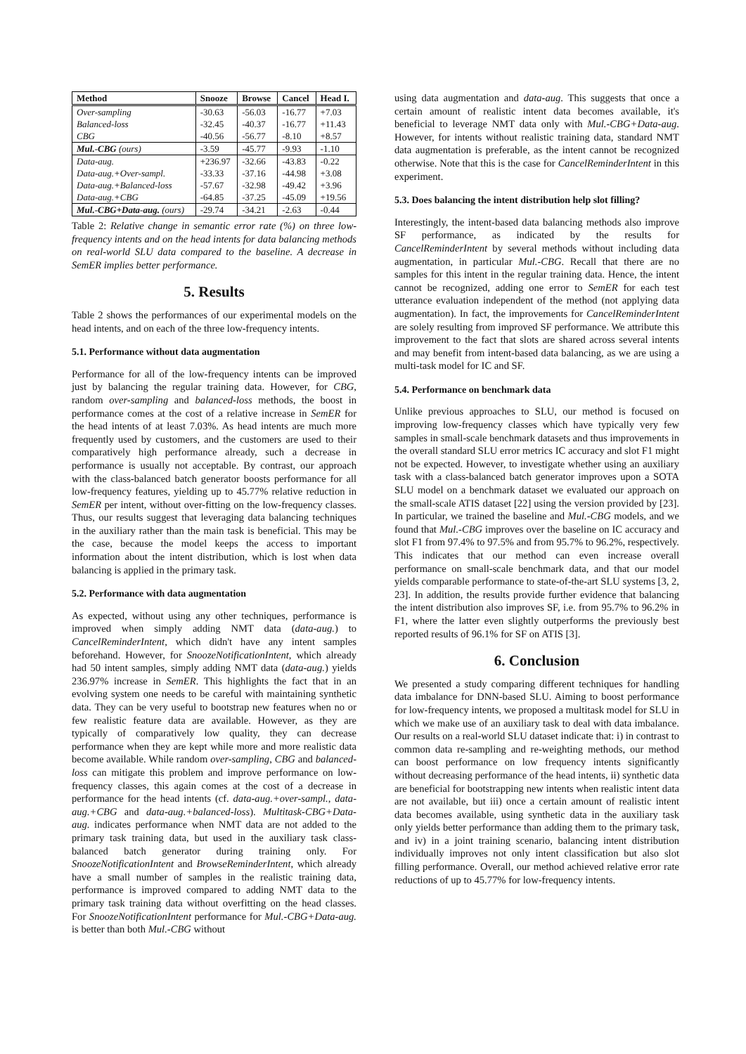| Method | Snooze | Browse | Cancel | Head I. |
| --- | --- | --- | --- | --- |
| Over-sampling | -30.63 | -56.03 | -16.77 | +7.03 |
| Balanced-loss | -32.45 | -40.37 | -16.77 | +11.43 |
| CBG | -40.56 | -56.77 | -8.10 | +8.57 |
| Mul.-CBG (ours) | -3.59 | -45.77 | -9.93 | -1.10 |
| Data-aug. | +236.97 | -32.66 | -43.83 | -0.22 |
| Data-aug.+Over-sampl. | -33.33 | -37.16 | -44.98 | +3.08 |
| Data-aug.+Balanced-loss | -57.67 | -32.98 | -49.42 | +3.96 |
| Data-aug.+CBG | -64.85 | -37.25 | -45.09 | +19.56 |
| Mul.-CBG+Data-aug. (ours) | -29.74 | -34.21 | -2.63 | -0.44 |
Table 2: Relative change in semantic error rate (%) on three low-frequency intents and on the head intents for data balancing methods on real-world SLU data compared to the baseline. A decrease in SemER implies better performance.
5. Results
Table 2 shows the performances of our experimental models on the head intents, and on each of the three low-frequency intents.
5.1. Performance without data augmentation
Performance for all of the low-frequency intents can be improved just by balancing the regular training data. However, for CBG, random over-sampling and balanced-loss methods, the boost in performance comes at the cost of a relative increase in SemER for the head intents of at least 7.03%. As head intents are much more frequently used by customers, and the customers are used to their comparatively high performance already, such a decrease in performance is usually not acceptable. By contrast, our approach with the class-balanced batch generator boosts performance for all low-frequency features, yielding up to 45.77% relative reduction in SemER per intent, without over-fitting on the low-frequency classes. Thus, our results suggest that leveraging data balancing techniques in the auxiliary rather than the main task is beneficial. This may be the case, because the model keeps the access to important information about the intent distribution, which is lost when data balancing is applied in the primary task.
5.2. Performance with data augmentation
As expected, without using any other techniques, performance is improved when simply adding NMT data (data-aug.) to CancelReminderIntent, which didn't have any intent samples beforehand. However, for SnoozeNotificationIntent, which already had 50 intent samples, simply adding NMT data (data-aug.) yields 236.97% increase in SemER. This highlights the fact that in an evolving system one needs to be careful with maintaining synthetic data. They can be very useful to bootstrap new features when no or few realistic feature data are available. However, as they are typically of comparatively low quality, they can decrease performance when they are kept while more and more realistic data become available. While random over-sampling, CBG and balanced-loss can mitigate this problem and improve performance on low-frequency classes, this again comes at the cost of a decrease in performance for the head intents (cf. data-aug.+over-sampl., data-aug.+CBG and data-aug.+balanced-loss). Multitask-CBG+Data-aug. indicates performance when NMT data are not added to the primary task training data, but used in the auxiliary task class-balanced batch generator during training only. For SnoozeNotificationIntent and BrowseReminderIntent, which already have a small number of samples in the realistic training data, performance is improved compared to adding NMT data to the primary task training data without overfitting on the head classes. For SnoozeNotificationIntent performance for Mul.-CBG+Data-aug. is better than both Mul.-CBG without
using data augmentation and data-aug. This suggests that once a certain amount of realistic intent data becomes available, it's beneficial to leverage NMT data only with Mul.-CBG+Data-aug. However, for intents without realistic training data, standard NMT data augmentation is preferable, as the intent cannot be recognized otherwise. Note that this is the case for CancelReminderIntent in this experiment.
5.3. Does balancing the intent distribution help slot filling?
Interestingly, the intent-based data balancing methods also improve SF performance, as indicated by the results for CancelReminderIntent by several methods without including data augmentation, in particular Mul.-CBG. Recall that there are no samples for this intent in the regular training data. Hence, the intent cannot be recognized, adding one error to SemER for each test utterance evaluation independent of the method (not applying data augmentation). In fact, the improvements for CancelReminderIntent are solely resulting from improved SF performance. We attribute this improvement to the fact that slots are shared across several intents and may benefit from intent-based data balancing, as we are using a multi-task model for IC and SF.
5.4. Performance on benchmark data
Unlike previous approaches to SLU, our method is focused on improving low-frequency classes which have typically very few samples in small-scale benchmark datasets and thus improvements in the overall standard SLU error metrics IC accuracy and slot F1 might not be expected. However, to investigate whether using an auxiliary task with a class-balanced batch generator improves upon a SOTA SLU model on a benchmark dataset we evaluated our approach on the small-scale ATIS dataset [22] using the version provided by [23]. In particular, we trained the baseline and Mul.-CBG models, and we found that Mul.-CBG improves over the baseline on IC accuracy and slot F1 from 97.4% to 97.5% and from 95.7% to 96.2%, respectively. This indicates that our method can even increase overall performance on small-scale benchmark data, and that our model yields comparable performance to state-of-the-art SLU systems [3, 2, 23]. In addition, the results provide further evidence that balancing the intent distribution also improves SF, i.e. from 95.7% to 96.2% in F1, where the latter even slightly outperforms the previously best reported results of 96.1% for SF on ATIS [3].
6. Conclusion
We presented a study comparing different techniques for handling data imbalance for DNN-based SLU. Aiming to boost performance for low-frequency intents, we proposed a multitask model for SLU in which we make use of an auxiliary task to deal with data imbalance. Our results on a real-world SLU dataset indicate that: i) in contrast to common data re-sampling and re-weighting methods, our method can boost performance on low frequency intents significantly without decreasing performance of the head intents, ii) synthetic data are beneficial for bootstrapping new intents when realistic intent data are not available, but iii) once a certain amount of realistic intent data becomes available, using synthetic data in the auxiliary task only yields better performance than adding them to the primary task, and iv) in a joint training scenario, balancing intent distribution individually improves not only intent classification but also slot filling performance. Overall, our method achieved relative error rate reductions of up to 45.77% for low-frequency intents.